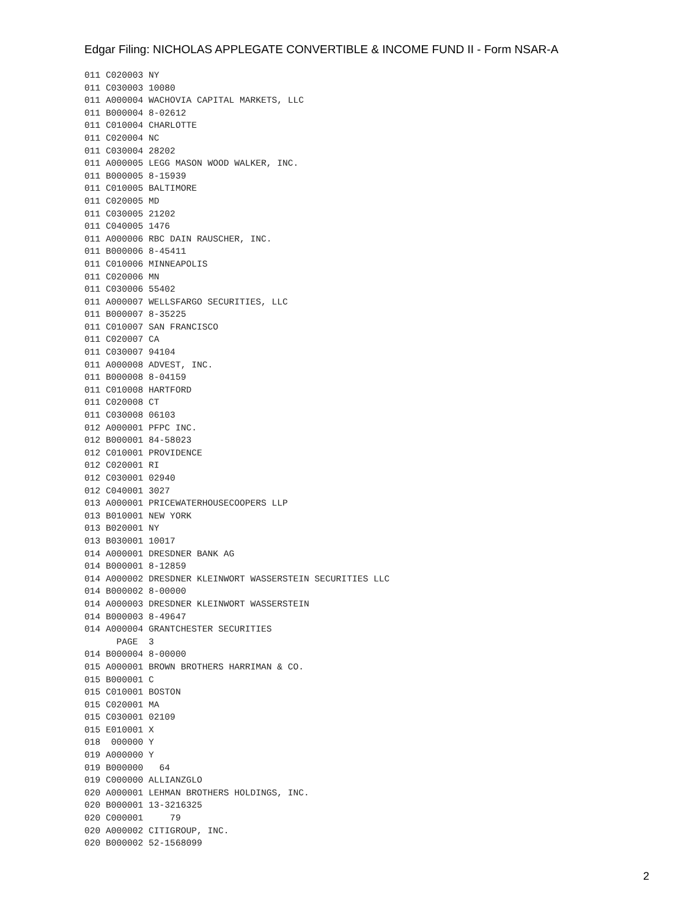Edgar Filing: NICHOLAS APPLEGATE CONVERTIBLE & INCOME FUND II - Form NSAR-A
011 C020003 NY
011 C030003 10080
011 A000004 WACHOVIA CAPITAL MARKETS, LLC
011 B000004 8-02612
011 C010004 CHARLOTTE
011 C020004 NC
011 C030004 28202
011 A000005 LEGG MASON WOOD WALKER, INC.
011 B000005 8-15939
011 C010005 BALTIMORE
011 C020005 MD
011 C030005 21202
011 C040005 1476
011 A000006 RBC DAIN RAUSCHER, INC.
011 B000006 8-45411
011 C010006 MINNEAPOLIS
011 C020006 MN
011 C030006 55402
011 A000007 WELLSFARGO SECURITIES, LLC
011 B000007 8-35225
011 C010007 SAN FRANCISCO
011 C020007 CA
011 C030007 94104
011 A000008 ADVEST, INC.
011 B000008 8-04159
011 C010008 HARTFORD
011 C020008 CT
011 C030008 06103
012 A000001 PFPC INC.
012 B000001 84-58023
012 C010001 PROVIDENCE
012 C020001 RI
012 C030001 02940
012 C040001 3027
013 A000001 PRICEWATERHOUSECOOPERS LLP
013 B010001 NEW YORK
013 B020001 NY
013 B030001 10017
014 A000001 DRESDNER BANK AG
014 B000001 8-12859
014 A000002 DRESDNER KLEINWORT WASSERSTEIN SECURITIES LLC
014 B000002 8-00000
014 A000003 DRESDNER KLEINWORT WASSERSTEIN
014 B000003 8-49647
014 A000004 GRANTCHESTER SECURITIES
      PAGE  3
014 B000004 8-00000
015 A000001 BROWN BROTHERS HARRIMAN & CO.
015 B000001 C
015 C010001 BOSTON
015 C020001 MA
015 C030001 02109
015 E010001 X
018  000000 Y
019 A000000 Y
019 B000000   64
019 C000000 ALLIANZGLO
020 A000001 LEHMAN BROTHERS HOLDINGS, INC.
020 B000001 13-3216325
020 C000001     79
020 A000002 CITIGROUP, INC.
020 B000002 52-1568099
2